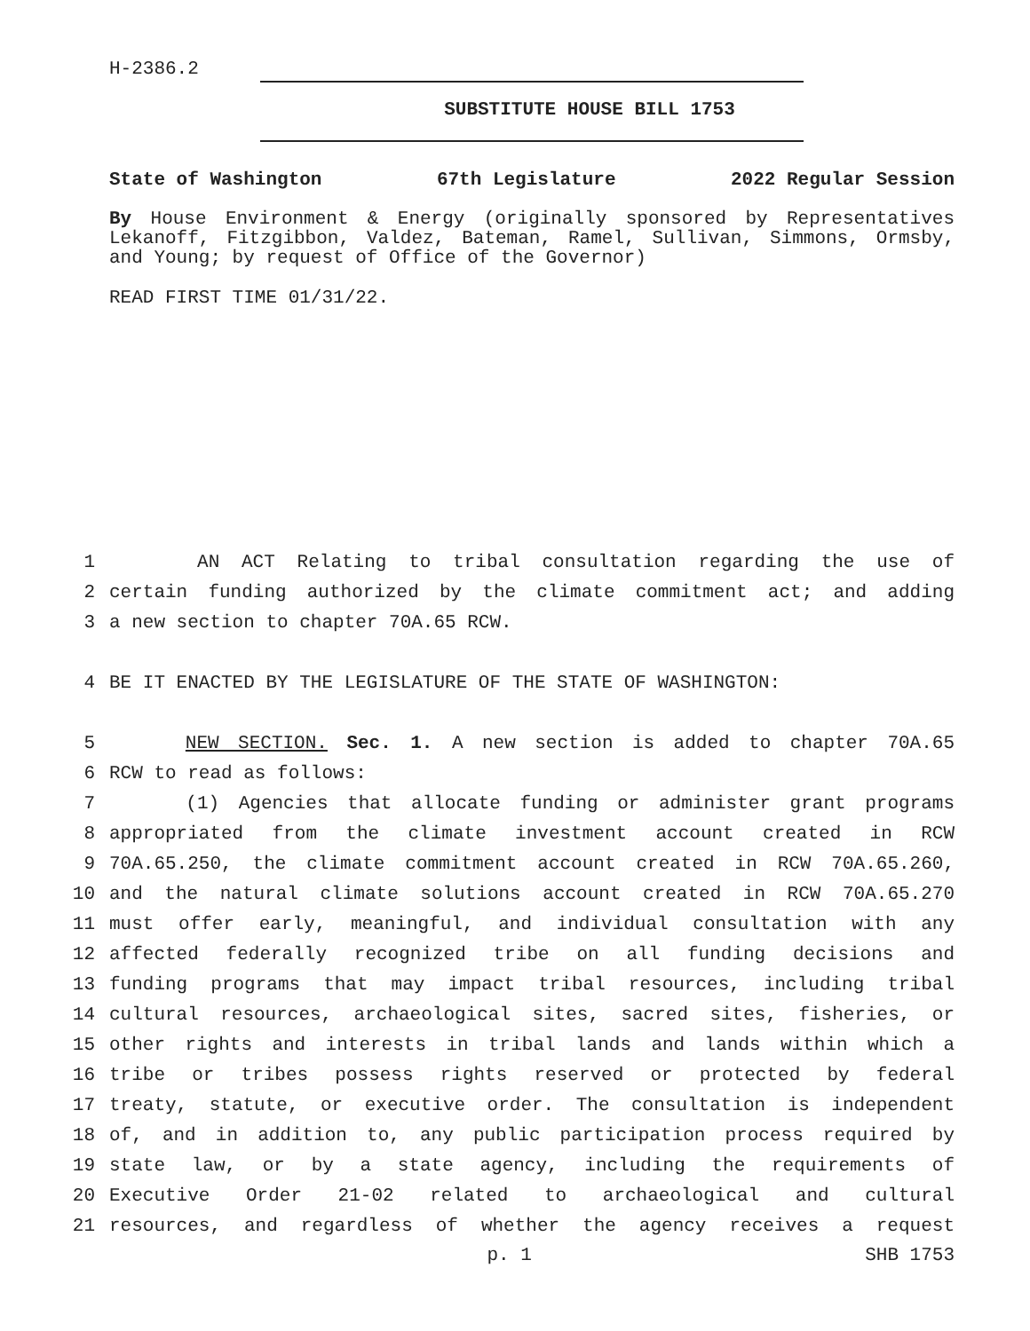H-2386.2
SUBSTITUTE HOUSE BILL 1753
State of Washington 67th Legislature 2022 Regular Session
By House Environment & Energy (originally sponsored by Representatives Lekanoff, Fitzgibbon, Valdez, Bateman, Ramel, Sullivan, Simmons, Ormsby, and Young; by request of Office of the Governor)
READ FIRST TIME 01/31/22.
1 AN ACT Relating to tribal consultation regarding the use of
2 certain funding authorized by the climate commitment act; and adding
3 a new section to chapter 70A.65 RCW.
4 BE IT ENACTED BY THE LEGISLATURE OF THE STATE OF WASHINGTON:
5 NEW SECTION. Sec. 1. A new section is added to chapter 70A.65
6 RCW to read as follows:
7 (1) Agencies that allocate funding or administer grant programs
8 appropriated from the climate investment account created in RCW
9 70A.65.250, the climate commitment account created in RCW 70A.65.260,
10 and the natural climate solutions account created in RCW 70A.65.270
11 must offer early, meaningful, and individual consultation with any
12 affected federally recognized tribe on all funding decisions and
13 funding programs that may impact tribal resources, including tribal
14 cultural resources, archaeological sites, sacred sites, fisheries, or
15 other rights and interests in tribal lands and lands within which a
16 tribe or tribes possess rights reserved or protected by federal
17 treaty, statute, or executive order. The consultation is independent
18 of, and in addition to, any public participation process required by
19 state law, or by a state agency, including the requirements of
20 Executive Order 21-02 related to archaeological and cultural
21 resources, and regardless of whether the agency receives a request
p. 1 SHB 1753